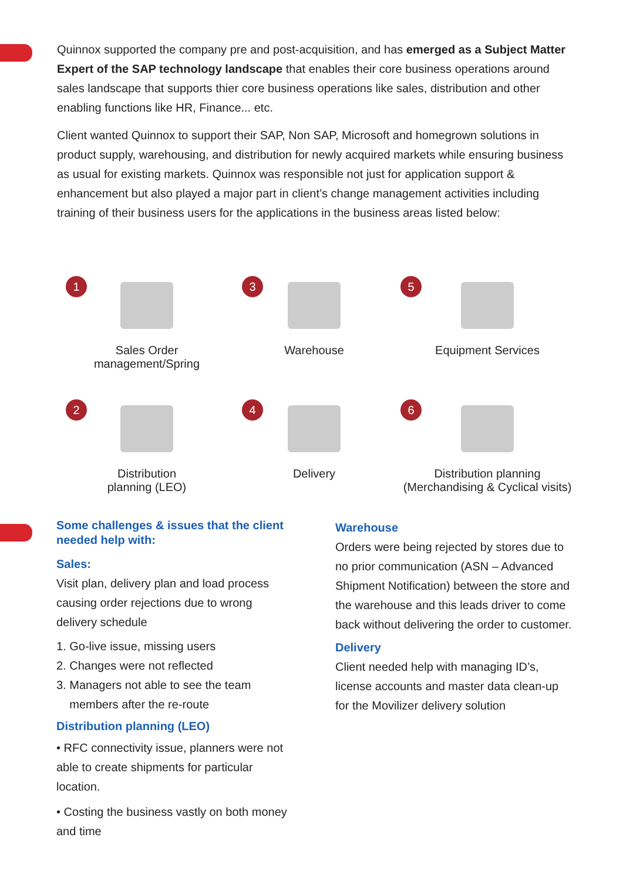Quinnox supported the company pre and post-acquisition, and has emerged as a Subject Matter Expert of the SAP technology landscape that enables their core business operations around sales landscape that supports thier core business operations like sales, distribution and other enabling functions like HR, Finance... etc.
Client wanted Quinnox to support their SAP, Non SAP, Microsoft and homegrown solutions in product supply, warehousing, and distribution for newly acquired markets while ensuring business as usual for existing markets. Quinnox was responsible not just for application support & enhancement but also played a major part in client’s change management activities including training of their business users for the applications in the business areas listed below:
1
Sales Order
management/Spring
3
Warehouse
5
Equipment Services
2
Distribution
planning (LEO)
4
Delivery
6
Distribution planning
(Merchandising & Cyclical visits)
Some challenges & issues that the client needed help with:
Sales:
Visit plan, delivery plan and load process causing order rejections due to wrong delivery schedule
1. Go-live issue, missing users
2. Changes were not reflected
3. Managers not able to see the team
members after the re-route
Distribution planning (LEO)
• RFC connectivity issue, planners were not able to create shipments for particular location.
• Costing the business vastly on both money and time
Warehouse
Orders were being rejected by stores due to no prior communication (ASN – Advanced Shipment Notification) between the store and the warehouse and this leads driver to come back without delivering the order to customer.
Delivery
Client needed help with managing ID’s, license accounts and master data clean-up for the Movilizer delivery solution